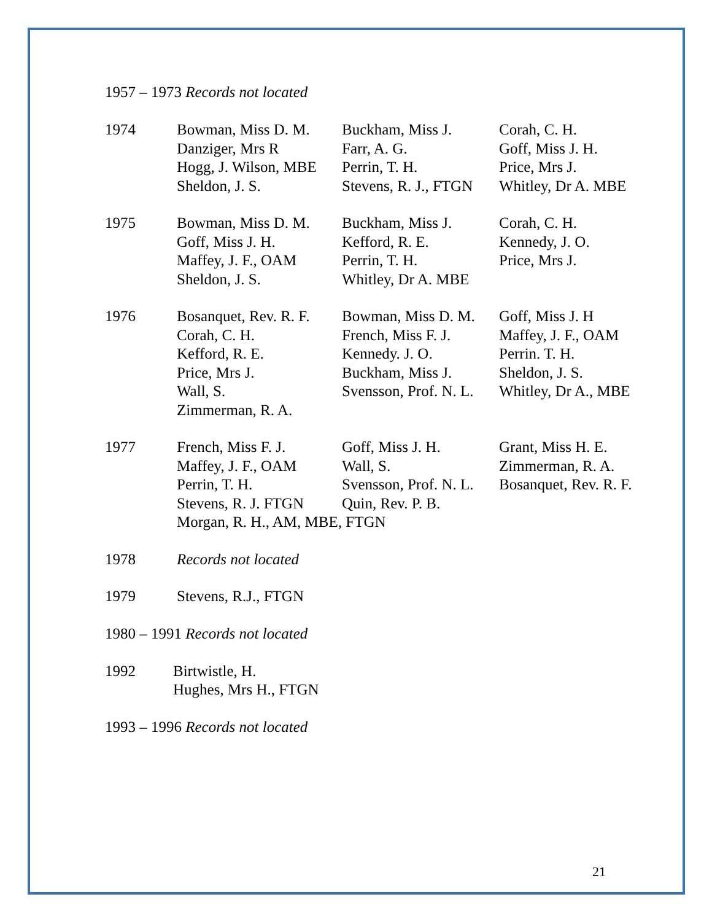1957 – 1973 Records not located
| 1974 | Bowman, Miss D. M. Danziger, Mrs R Hogg, J. Wilson, MBE Sheldon, J. S. | Buckham, Miss J. Farr, A. G. Perrin, T. H. Stevens, R. J., FTGN | Corah, C. H. Goff, Miss J. H. Price, Mrs J. Whitley, Dr A. MBE |
| 1975 | Bowman, Miss D. M. Goff, Miss J. H. Maffey, J. F., OAM Sheldon, J. S. | Buckham, Miss J. Kefford, R. E. Perrin, T. H. Whitley, Dr A. MBE | Corah, C. H. Kennedy, J. O. Price, Mrs J. |
| 1976 | Bosanquet, Rev. R. F. Corah, C. H. Kefford, R. E. Price, Mrs J. Wall, S. Zimmerman, R. A. | Bowman, Miss D. M. French, Miss F. J. Kennedy. J. O. Buckham, Miss J. Svensson, Prof. N. L. | Goff, Miss J. H Maffey, J. F., OAM Perrin. T. H. Sheldon, J. S. Whitley, Dr A., MBE |
| 1977 | French, Miss F. J. Maffey, J. F., OAM Perrin, T. H. Stevens, R. J. FTGN | Goff, Miss J. H. Wall, S. Svensson, Prof. N. L. Quin, Rev. P. B. | Grant, Miss H. E. Zimmerman, R. A. Bosanquet, Rev. R. F. |
| | Morgan, R. H., AM, MBE, FTGN | | |
| 1978 | Records not located |
| 1979 | Stevens, R.J., FTGN |
1980 – 1991 Records not located
| 1992 | Birtwistle, H. Hughes, Mrs H., FTGN |
1993 – 1996 Records not located
21